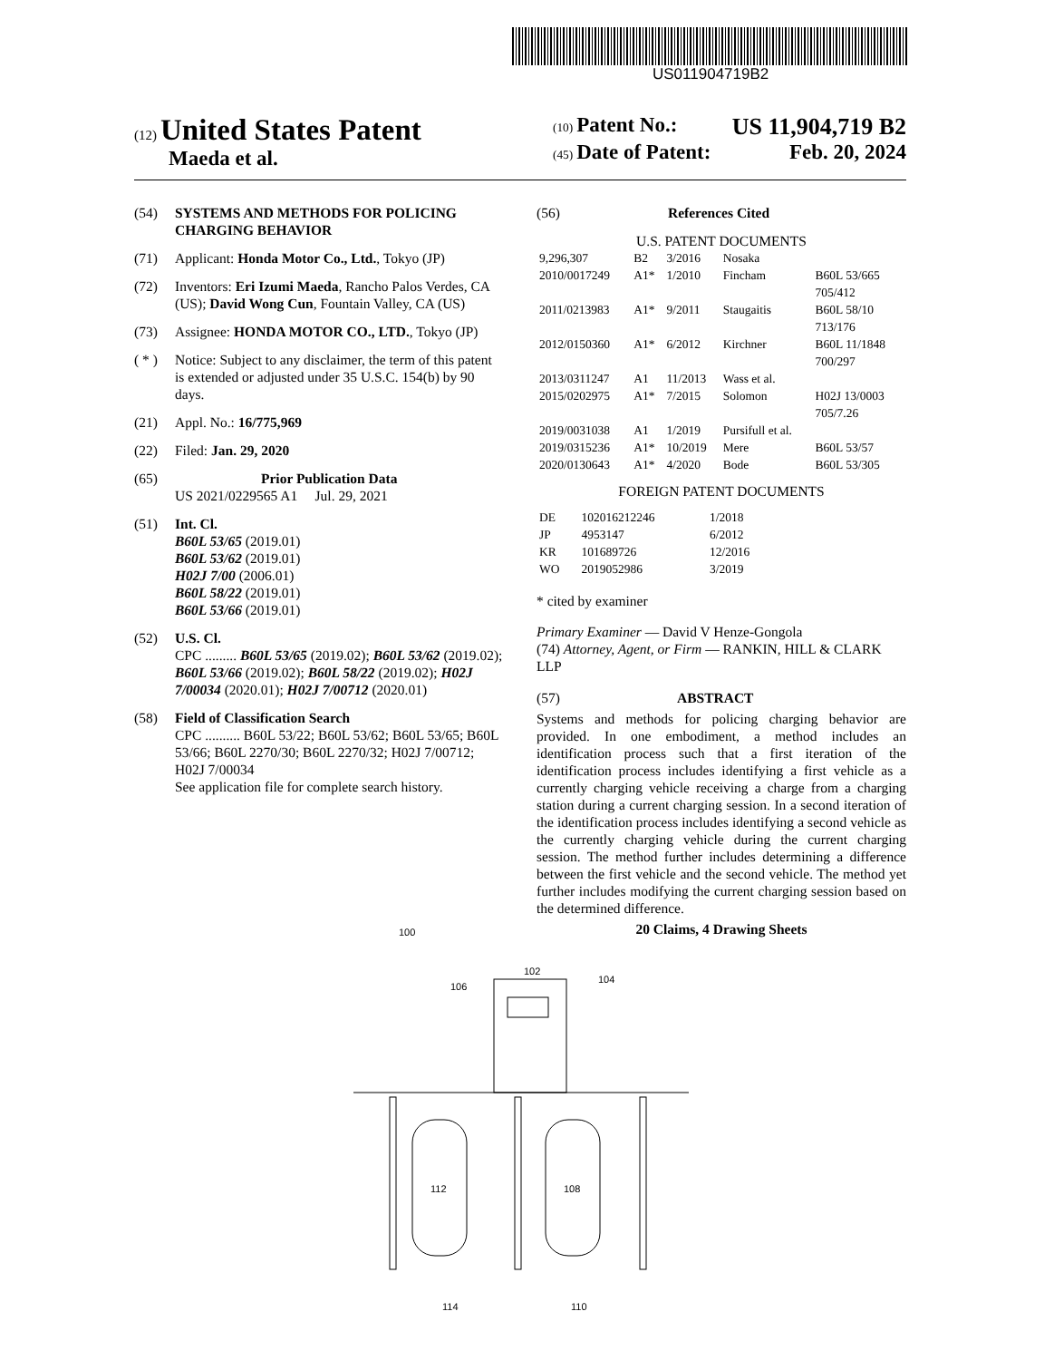US011904719B2
(12) United States Patent
Maeda et al.
(10) Patent No.: US 11,904,719 B2
(45) Date of Patent: Feb. 20, 2024
(54) SYSTEMS AND METHODS FOR POLICING CHARGING BEHAVIOR
(71) Applicant: Honda Motor Co., Ltd., Tokyo (JP)
(72) Inventors: Eri Izumi Maeda, Rancho Palos Verdes, CA (US); David Wong Cun, Fountain Valley, CA (US)
(73) Assignee: HONDA MOTOR CO., LTD., Tokyo (JP)
( * ) Notice: Subject to any disclaimer, the term of this patent is extended or adjusted under 35 U.S.C. 154(b) by 90 days.
(21) Appl. No.: 16/775,969
(22) Filed: Jan. 29, 2020
(65) Prior Publication Data
US 2021/0229565 A1 Jul. 29, 2021
(51) Int. Cl.
B60L 53/65 (2019.01)
B60L 53/62 (2019.01)
H02J 7/00 (2006.01)
B60L 58/22 (2019.01)
B60L 53/66 (2019.01)
(52) U.S. Cl.
CPC ......... B60L 53/65 (2019.02); B60L 53/62 (2019.02); B60L 53/66 (2019.02); B60L 58/22 (2019.02); H02J 7/00034 (2020.01); H02J 7/00712 (2020.01)
(58) Field of Classification Search
CPC .......... B60L 53/22; B60L 53/62; B60L 53/65; B60L 53/66; B60L 2270/30; B60L 2270/32; H02J 7/00712; H02J 7/00034
See application file for complete search history.
(56) References Cited
U.S. PATENT DOCUMENTS
| 9,296,307 | B2 | 3/2016 | Nosaka | |
| 2010/0017249 | A1* | 1/2010 | Fincham | B60L 53/665 705/412 |
| 2011/0213983 | A1* | 9/2011 | Staugaitis | B60L 58/10 713/176 |
| 2012/0150360 | A1* | 6/2012 | Kirchner | B60L 11/1848 700/297 |
| 2013/0311247 | A1 | 11/2013 | Wass et al. | |
| 2015/0202975 | A1* | 7/2015 | Solomon | H02J 13/0003 705/7.26 |
| 2019/0031038 | A1 | 1/2019 | Pursifull et al. | |
| 2019/0315236 | A1* | 10/2019 | Mere | B60L 53/57 |
| 2020/0130643 | A1* | 4/2020 | Bode | B60L 53/305 |
FOREIGN PATENT DOCUMENTS
| DE | 102016212246 | 1/2018 |
| JP | 4953147 | 6/2012 |
| KR | 101689726 | 12/2016 |
| WO | 2019052986 | 3/2019 |
* cited by examiner
Primary Examiner — David V Henze-Gongola
(74) Attorney, Agent, or Firm — RANKIN, HILL & CLARK LLP
(57) ABSTRACT
Systems and methods for policing charging behavior are provided. In one embodiment, a method includes an identification process such that a first iteration of the identification process includes identifying a first vehicle as a currently charging vehicle receiving a charge from a charging station during a current charging session. In a second iteration of the identification process includes identifying a second vehicle as the currently charging vehicle during the current charging session. The method further includes determining a difference between the first vehicle and the second vehicle. The method yet further includes modifying the current charging session based on the determined difference.
20 Claims, 4 Drawing Sheets
100
102
106
104
112
108
114
110